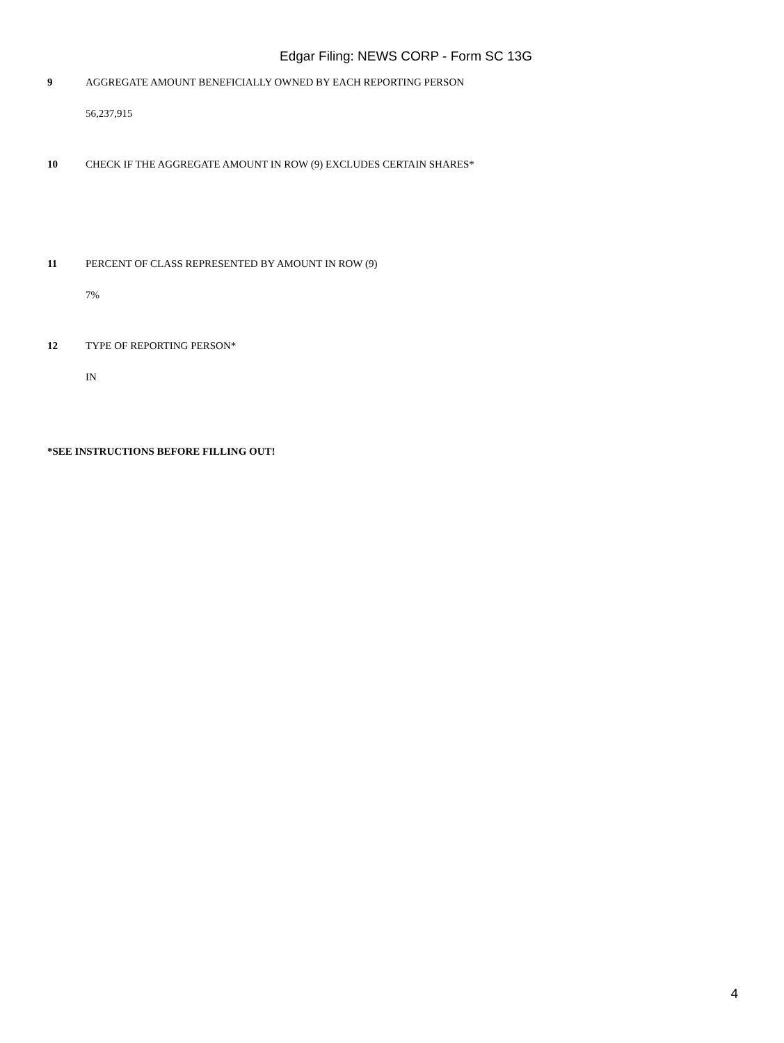Edgar Filing: NEWS CORP - Form SC 13G
9 AGGREGATE AMOUNT BENEFICIALLY OWNED BY EACH REPORTING PERSON
56,237,915
10 CHECK IF THE AGGREGATE AMOUNT IN ROW (9) EXCLUDES CERTAIN SHARES*
11 PERCENT OF CLASS REPRESENTED BY AMOUNT IN ROW (9)
7%
12 TYPE OF REPORTING PERSON*
IN
*SEE INSTRUCTIONS BEFORE FILLING OUT!
4